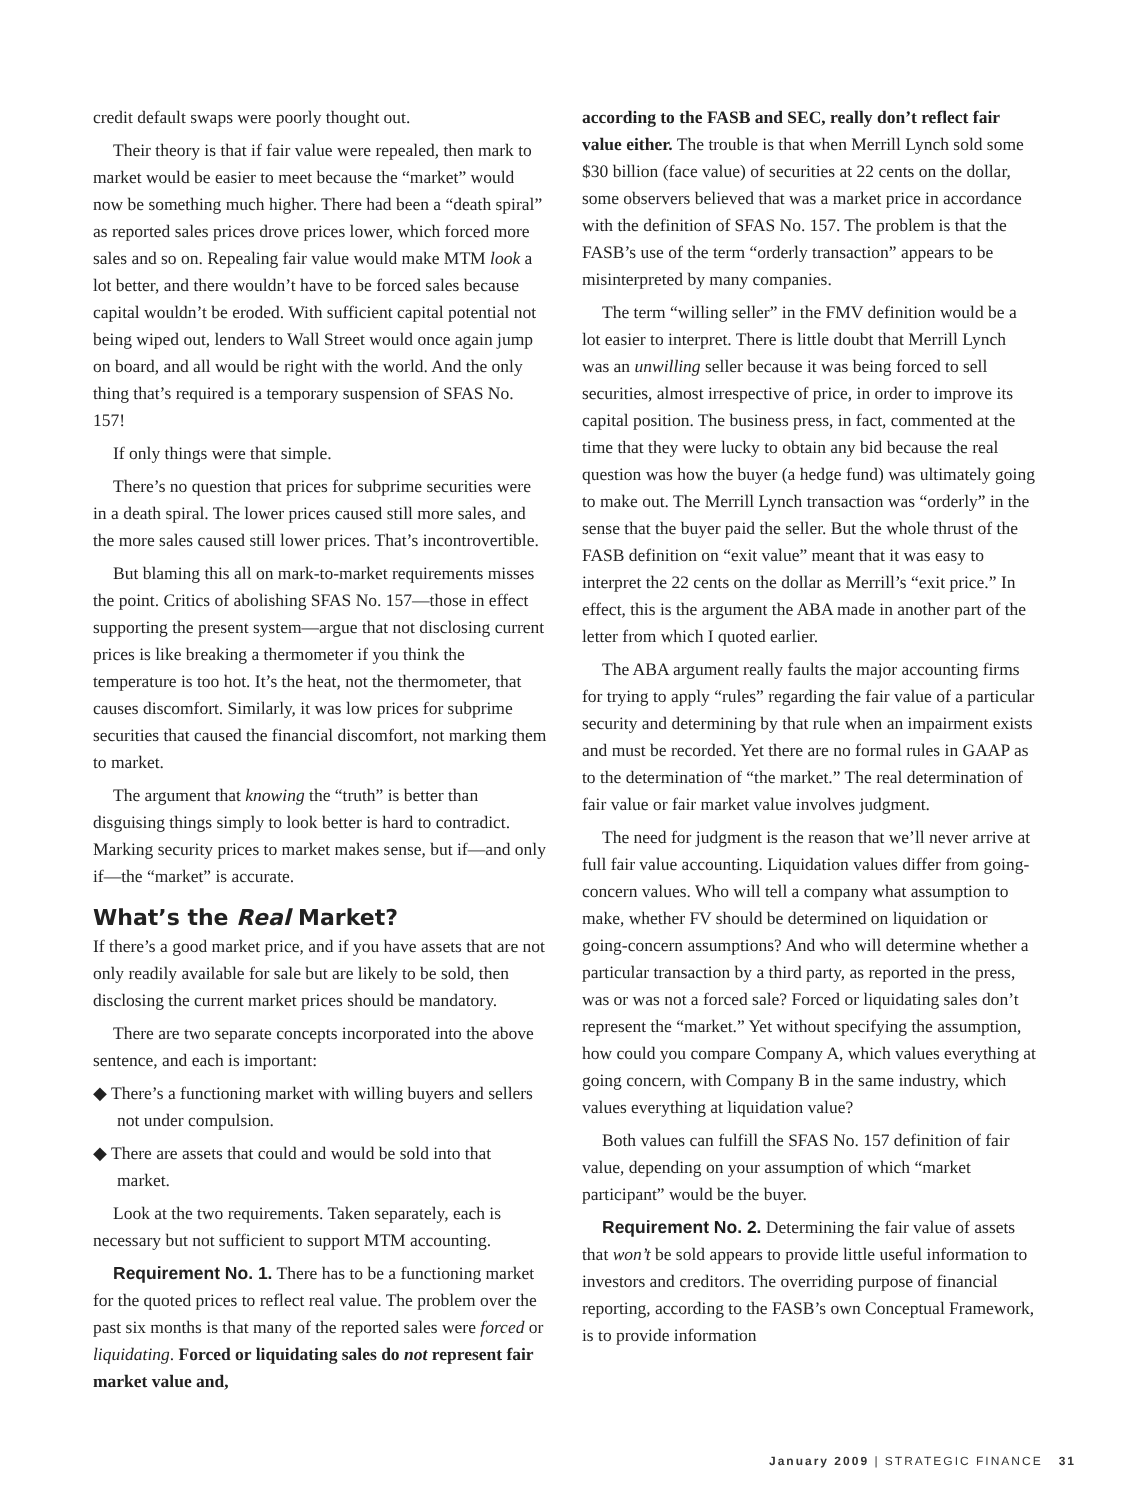credit default swaps were poorly thought out.
Their theory is that if fair value were repealed, then mark to market would be easier to meet because the “market” would now be something much higher. There had been a “death spiral” as reported sales prices drove prices lower, which forced more sales and so on. Repealing fair value would make MTM look a lot better, and there wouldn’t have to be forced sales because capital wouldn’t be eroded. With sufficient capital potential not being wiped out, lenders to Wall Street would once again jump on board, and all would be right with the world. And the only thing that’s required is a temporary suspension of SFAS No. 157!
If only things were that simple.
There’s no question that prices for subprime securities were in a death spiral. The lower prices caused still more sales, and the more sales caused still lower prices. That’s incontrovertible.
But blaming this all on mark-to-market requirements misses the point. Critics of abolishing SFAS No. 157—those in effect supporting the present system—argue that not disclosing current prices is like breaking a thermometer if you think the temperature is too hot. It’s the heat, not the thermometer, that causes discomfort. Similarly, it was low prices for subprime securities that caused the financial discomfort, not marking them to market.
The argument that knowing the “truth” is better than disguising things simply to look better is hard to contradict. Marking security prices to market makes sense, but if—and only if—the “market” is accurate.
What’s the Real Market?
If there’s a good market price, and if you have assets that are not only readily available for sale but are likely to be sold, then disclosing the current market prices should be mandatory.
There are two separate concepts incorporated into the above sentence, and each is important:
◆ There’s a functioning market with willing buyers and sellers not under compulsion.
◆ There are assets that could and would be sold into that market.
Look at the two requirements. Taken separately, each is necessary but not sufficient to support MTM accounting.
Requirement No. 1. There has to be a functioning market for the quoted prices to reflect real value. The problem over the past six months is that many of the reported sales were forced or liquidating. Forced or liquidating sales do not represent fair market value and,
according to the FASB and SEC, really don’t reflect fair value either. The trouble is that when Merrill Lynch sold some $30 billion (face value) of securities at 22 cents on the dollar, some observers believed that was a market price in accordance with the definition of SFAS No. 157. The problem is that the FASB’s use of the term “orderly transaction” appears to be misinterpreted by many companies.
The term “willing seller” in the FMV definition would be a lot easier to interpret. There is little doubt that Merrill Lynch was an unwilling seller because it was being forced to sell securities, almost irrespective of price, in order to improve its capital position. The business press, in fact, commented at the time that they were lucky to obtain any bid because the real question was how the buyer (a hedge fund) was ultimately going to make out. The Merrill Lynch transaction was “orderly” in the sense that the buyer paid the seller. But the whole thrust of the FASB definition on “exit value” meant that it was easy to interpret the 22 cents on the dollar as Merrill’s “exit price.” In effect, this is the argument the ABA made in another part of the letter from which I quoted earlier.
The ABA argument really faults the major accounting firms for trying to apply “rules” regarding the fair value of a particular security and determining by that rule when an impairment exists and must be recorded. Yet there are no formal rules in GAAP as to the determination of “the market.” The real determination of fair value or fair market value involves judgment.
The need for judgment is the reason that we’ll never arrive at full fair value accounting. Liquidation values differ from going-concern values. Who will tell a company what assumption to make, whether FV should be determined on liquidation or going-concern assumptions? And who will determine whether a particular transaction by a third party, as reported in the press, was or was not a forced sale? Forced or liquidating sales don’t represent the “market.” Yet without specifying the assumption, how could you compare Company A, which values everything at going concern, with Company B in the same industry, which values everything at liquidation value?
Both values can fulfill the SFAS No. 157 definition of fair value, depending on your assumption of which “market participant” would be the buyer.
Requirement No. 2. Determining the fair value of assets that won’t be sold appears to provide little useful information to investors and creditors. The overriding purpose of financial reporting, according to the FASB’s own Conceptual Framework, is to provide information
January 2009 | STRATEGIC FINANCE 31